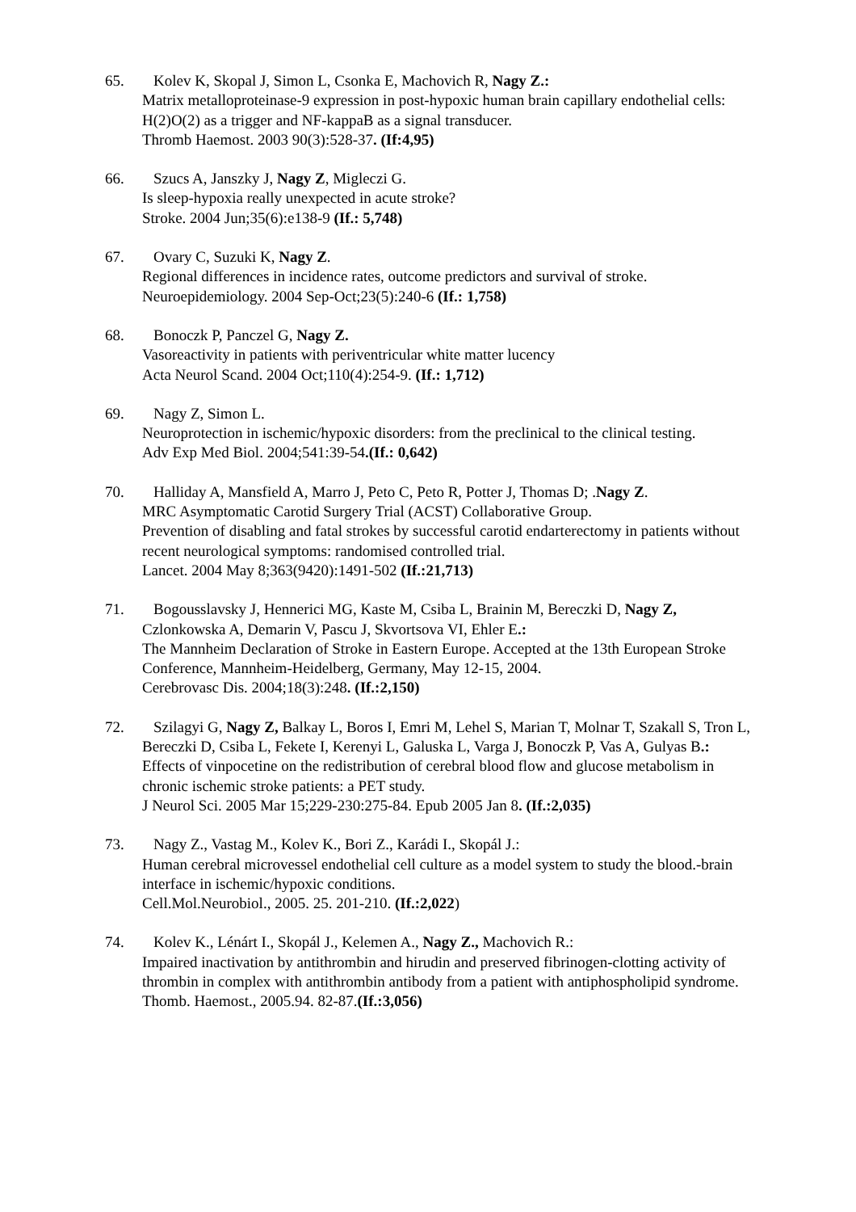65. Kolev K, Skopal J, Simon L, Csonka E, Machovich R, Nagy Z.:
Matrix metalloproteinase-9 expression in post-hypoxic human brain capillary endothelial cells: H(2)O(2) as a trigger and NF-kappaB as a signal transducer.
Thromb Haemost. 2003 90(3):528-37. (If:4,95)
66. Szucs A, Janszky J, Nagy Z, Migleczi G.
Is sleep-hypoxia really unexpected in acute stroke?
Stroke. 2004 Jun;35(6):e138-9 (If.: 5,748)
67. Ovary C, Suzuki K, Nagy Z.
Regional differences in incidence rates, outcome predictors and survival of stroke.
Neuroepidemiology. 2004 Sep-Oct;23(5):240-6 (If.: 1,758)
68. Bonoczk P, Panczel G, Nagy Z.
Vasoreactivity in patients with periventricular white matter lucency
Acta Neurol Scand. 2004 Oct;110(4):254-9. (If.: 1,712)
69. Nagy Z, Simon L.
Neuroprotection in ischemic/hypoxic disorders: from the preclinical to the clinical testing.
Adv Exp Med Biol. 2004;541:39-54.(If.: 0,642)
70. Halliday A, Mansfield A, Marro J, Peto C, Peto R, Potter J, Thomas D; .Nagy Z.
MRC Asymptomatic Carotid Surgery Trial (ACST) Collaborative Group.
Prevention of disabling and fatal strokes by successful carotid endarterectomy in patients without recent neurological symptoms: randomised controlled trial.
Lancet. 2004 May 8;363(9420):1491-502 (If.:21,713)
71. Bogousslavsky J, Hennerici MG, Kaste M, Csiba L, Brainin M, Bereczki D, Nagy Z, Czlonkowska A, Demarin V, Pascu J, Skvortsova VI, Ehler E.:
The Mannheim Declaration of Stroke in Eastern Europe. Accepted at the 13th European Stroke Conference, Mannheim-Heidelberg, Germany, May 12-15, 2004.
Cerebrovasc Dis. 2004;18(3):248. (If.:2,150)
72. Szilagyi G, Nagy Z, Balkay L, Boros I, Emri M, Lehel S, Marian T, Molnar T, Szakall S, Tron L, Bereczki D, Csiba L, Fekete I, Kerenyi L, Galuska L, Varga J, Bonoczk P, Vas A, Gulyas B.:
Effects of vinpocetine on the redistribution of cerebral blood flow and glucose metabolism in chronic ischemic stroke patients: a PET study.
J Neurol Sci. 2005 Mar 15;229-230:275-84. Epub 2005 Jan 8. (If.:2,035)
73. Nagy Z., Vastag M., Kolev K., Bori Z., Karádi I., Skopál J.:
Human cerebral microvessel endothelial cell culture as a model system to study the blood.-brain interface in ischemic/hypoxic conditions.
Cell.Mol.Neurobiol., 2005. 25. 201-210. (If.:2,022)
74. Kolev K., Lénárt I., Skopál J., Kelemen A., Nagy Z., Machovich R.:
Impaired inactivation by antithrombin and hirudin and preserved fibrinogen-clotting activity of thrombin in complex with antithrombin antibody from a patient with antiphospholipid syndrome.
Thomb. Haemost., 2005.94. 82-87.(If.:3,056)